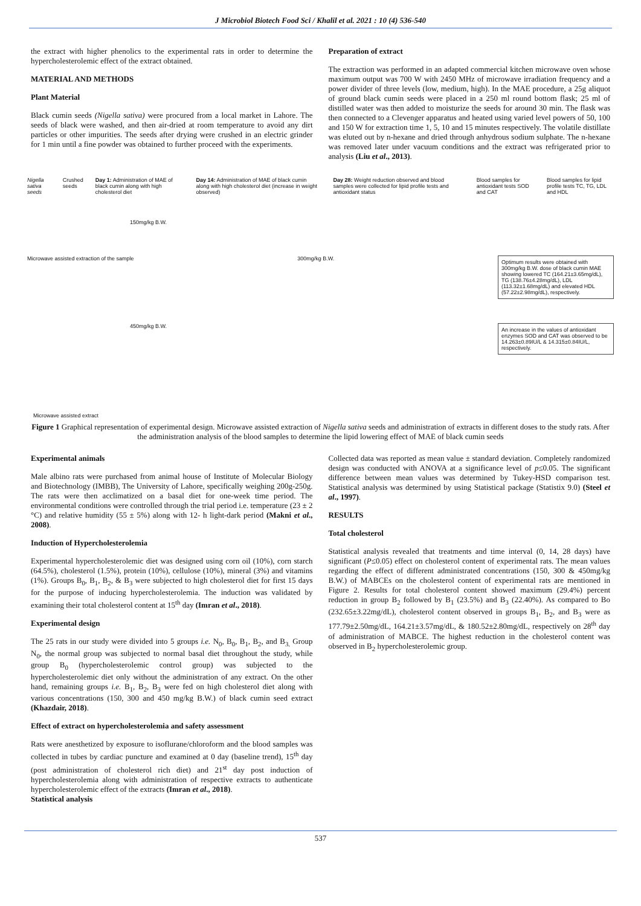J Microbiol Biotech Food Sci / Khalil et al. 2021 : 10 (4) 536-540
the extract with higher phenolics to the experimental rats in order to determine the hypercholesterolemic effect of the extract obtained.
MATERIAL AND METHODS
Plant Material
Black cumin seeds (Nigella sativa) were procured from a local market in Lahore. The seeds of black were washed, and then air-dried at room temperature to avoid any dirt particles or other impurities. The seeds after drying were crushed in an electric grinder for 1 min until a fine powder was obtained to further proceed with the experiments.
Preparation of extract
The extraction was performed in an adapted commercial kitchen microwave oven whose maximum output was 700 W with 2450 MHz of microwave irradiation frequency and a power divider of three levels (low, medium, high). In the MAE procedure, a 25g aliquot of ground black cumin seeds were placed in a 250 ml round bottom flask; 25 ml of distilled water was then added to moisturize the seeds for around 30 min. The flask was then connected to a Clevenger apparatus and heated using varied level powers of 50, 100 and 150 W for extraction time 1, 5, 10 and 15 minutes respectively. The volatile distillate was eluted out by n-hexane and dried through anhydrous sodium sulphate. The n-hexane was removed later under vacuum conditions and the extract was refrigerated prior to analysis (Liu et al., 2013).
Nigella sativa seeds Crushed seeds Day 1: Administration of MAE of black cumin along with high cholesterol diet Day 14: Administration of MAE of black cumin along with high cholesterol diet (increase in weight observed) Day 28: Weight reduction observed and blood samples were collected for lipid profile tests and antioxidant status Blood samples for antioxidant tests SOD and CAT Blood samples for lipid profile tests TC, TG, LDL and HDL
150mg/kg B.W.
Microwave assisted extraction of the sample 300mg/kg B.W.
Optimum results were obtained with 300mg/kg B.W. dose of black cumin MAE showing lowered TC (164.21±3.65mg/dL), TG (138.76±4.28mg/dL), LDL (113.32±1.68mg/dL) and elevated HDL (57.22±2.98mg/dL), respectively.
450mg/kg B.W.
An increase in the values of antioxidant enzymes SOD and CAT was observed to be 14.263±0.89IU/L & 14.315±0.84IU/L, respectively.
Microwave assisted extract
Figure 1 Graphical representation of experimental design. Microwave assisted extraction of Nigella sativa seeds and administration of extracts in different doses to the study rats. After the administration analysis of the blood samples to determine the lipid lowering effect of MAE of black cumin seeds
Experimental animals
Male albino rats were purchased from animal house of Institute of Molecular Biology and Biotechnology (IMBB), The University of Lahore, specifically weighing 200g-250g. The rats were then acclimatized on a basal diet for one-week time period. The environmental conditions were controlled through the trial period i.e. temperature (23 ± 2 °C) and relative humidity (55 ± 5%) along with 12- h light-dark period (Makni et al., 2008).
Induction of Hypercholesterolemia
Experimental hypercholesterolemic diet was designed using corn oil (10%), corn starch (64.5%), cholesterol (1.5%), protein (10%), cellulose (10%), mineral (3%) and vitamins (1%). Groups B<sub>0</sub>, B<sub>1</sub>, B<sub>2</sub>, & B<sub>3</sub> were subjected to high cholesterol diet for first 15 days for the purpose of inducing hypercholesterolemia. The induction was validated by examining their total cholesterol content at 15<sup>th</sup> day (Imran et al., 2018).
Experimental design
The 25 rats in our study were divided into 5 groups i.e. N<sub>0</sub>, B<sub>0</sub>, B<sub>1</sub>, B<sub>2</sub>, and B<sub>3.</sub> Group N<sub>0</sub>, the normal group was subjected to normal basal diet throughout the study, while group B<sub>0</sub> (hypercholesterolemic control group) was subjected to the hypercholesterolemic diet only without the administration of any extract. On the other hand, remaining groups i.e. B<sub>1</sub>, B<sub>2</sub>, B<sub>3</sub> were fed on high cholesterol diet along with various concentrations (150, 300 and 450 mg/kg B.W.) of black cumin seed extract (Khazdair, 2018).
Effect of extract on hypercholesterolemia and safety assessment
Rats were anesthetized by exposure to isoflurane/chloroform and the blood samples was collected in tubes by cardiac puncture and examined at 0 day (baseline trend), 15<sup>th</sup> day (post administration of cholesterol rich diet) and 21<sup>st</sup> day post induction of hypercholesterolemia along with administration of respective extracts to authenticate hypercholesterolemic effect of the extracts (Imran et al., 2018).
Statistical analysis
Collected data was reported as mean value ± standard deviation. Completely randomized design was conducted with ANOVA at a significance level of p≤0.05. The significant difference between mean values was determined by Tukey-HSD comparison test. Statistical analysis was determined by using Statistical package (Statistix 9.0) (Steel et al., 1997).
RESULTS
Total cholesterol
Statistical analysis revealed that treatments and time interval (0, 14, 28 days) have significant (P≤0.05) effect on cholesterol content of experimental rats. The mean values regarding the effect of different administrated concentrations (150, 300 & 450mg/kg B.W.) of MABCEs on the cholesterol content of experimental rats are mentioned in Figure 2. Results for total cholesterol content showed maximum (29.4%) percent reduction in group B<sub>2</sub> followed by B<sub>1</sub> (23.5%) and B<sub>3</sub> (22.40%). As compared to Bo (232.65±3.22mg/dL), cholesterol content observed in groups B<sub>1</sub>, B<sub>2</sub>, and B<sub>3</sub> were as 177.79±2.50mg/dL, 164.21±3.57mg/dL, & 180.52±2.80mg/dL, respectively on 28<sup>th</sup> day of administration of MABCE. The highest reduction in the cholesterol content was observed in B<sub>2</sub> hypercholesterolemic group.
537